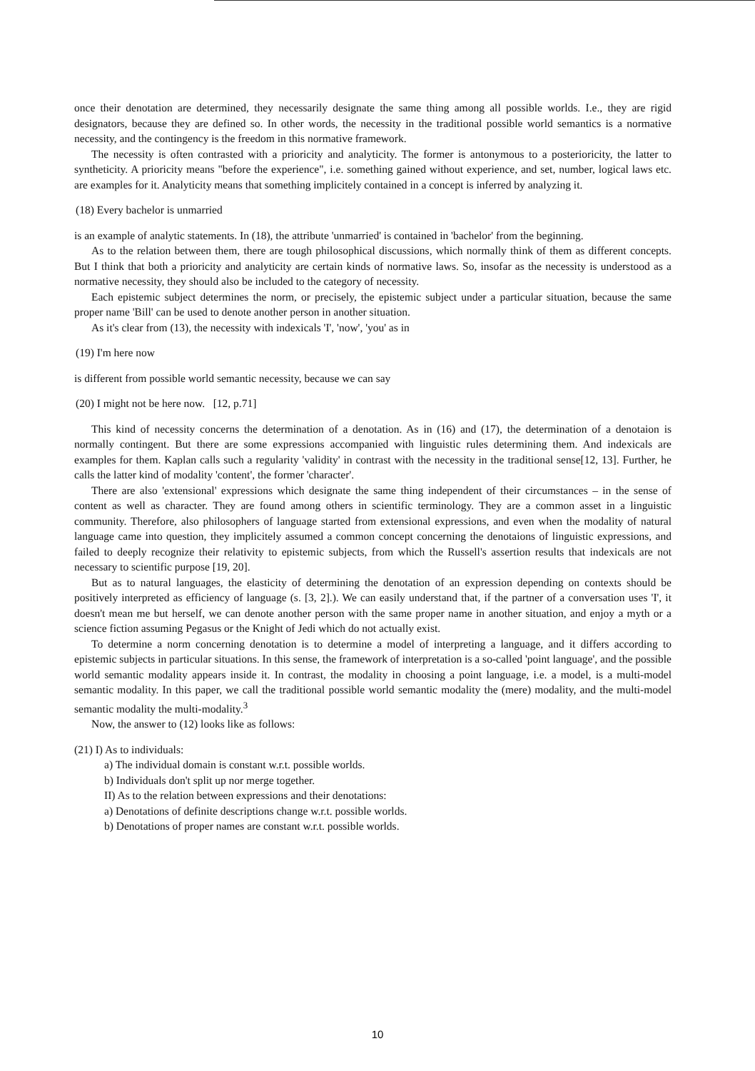once their denotation are determined, they necessarily designate the same thing among all possible worlds. I.e., they are rigid designators, because they are defined so. In other words, the necessity in the traditional possible world semantics is a normative necessity, and the contingency is the freedom in this normative framework.
The necessity is often contrasted with a prioricity and analyticity. The former is antonymous to a posterioricity, the latter to syntheticity. A prioricity means "before the experience", i.e. something gained without experience, and set, number, logical laws etc. are examples for it. Analyticity means that something implicitely contained in a concept is inferred by analyzing it.
(18) Every bachelor is unmarried
is an example of analytic statements. In (18), the attribute 'unmarried' is contained in 'bachelor' from the beginning.
As to the relation between them, there are tough philosophical discussions, which normally think of them as different concepts. But I think that both a prioricity and analyticity are certain kinds of normative laws. So, insofar as the necessity is understood as a normative necessity, they should also be included to the category of necessity.
Each epistemic subject determines the norm, or precisely, the epistemic subject under a particular situation, because the same proper name 'Bill' can be used to denote another person in another situation.
As it's clear from (13), the necessity with indexicals 'I', 'now', 'you' as in
(19) I'm here now
is different from possible world semantic necessity, because we can say
(20) I might not be here now. [12, p.71]
This kind of necessity concerns the determination of a denotation. As in (16) and (17), the determination of a denotaion is normally contingent. But there are some expressions accompanied with linguistic rules determining them. And indexicals are examples for them. Kaplan calls such a regularity 'validity' in contrast with the necessity in the traditional sense[12, 13]. Further, he calls the latter kind of modality 'content', the former 'character'.
There are also 'extensional' expressions which designate the same thing independent of their circumstances – in the sense of content as well as character. They are found among others in scientific terminology. They are a common asset in a linguistic community. Therefore, also philosophers of language started from extensional expressions, and even when the modality of natural language came into question, they implicitely assumed a common concept concerning the denotaions of linguistic expressions, and failed to deeply recognize their relativity to epistemic subjects, from which the Russell's assertion results that indexicals are not necessary to scientific purpose [19, 20].
But as to natural languages, the elasticity of determining the denotation of an expression depending on contexts should be positively interpreted as efficiency of language (s. [3, 2].). We can easily understand that, if the partner of a conversation uses 'I', it doesn't mean me but herself, we can denote another person with the same proper name in another situation, and enjoy a myth or a science fiction assuming Pegasus or the Knight of Jedi which do not actually exist.
To determine a norm concerning denotation is to determine a model of interpreting a language, and it differs according to epistemic subjects in particular situations. In this sense, the framework of interpretation is a so-called 'point language', and the possible world semantic modality appears inside it. In contrast, the modality in choosing a point language, i.e. a model, is a multi-model semantic modality. In this paper, we call the traditional possible world semantic modality the (mere) modality, and the multi-model semantic modality the multi-modality.<sup>3</sup>
Now, the answer to (12) looks like as follows:
(21) I) As to individuals:
a) The individual domain is constant w.r.t. possible worlds.
b) Individuals don't split up nor merge together.
II) As to the relation between expressions and their denotations:
a) Denotations of definite descriptions change w.r.t. possible worlds.
b) Denotations of proper names are constant w.r.t. possible worlds.
10